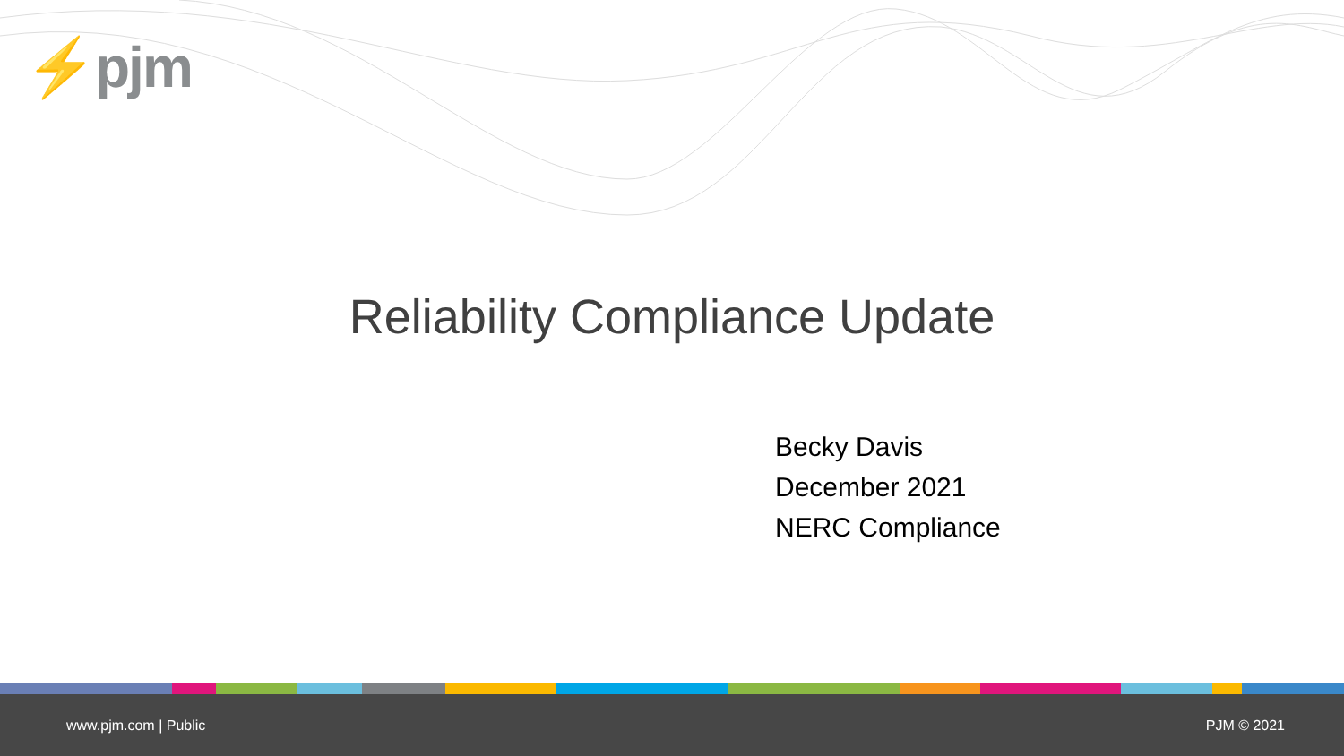⚡pjm
Reliability Compliance Update
Becky Davis
December 2021
NERC Compliance
www.pjm.com | Public PJM © 2021